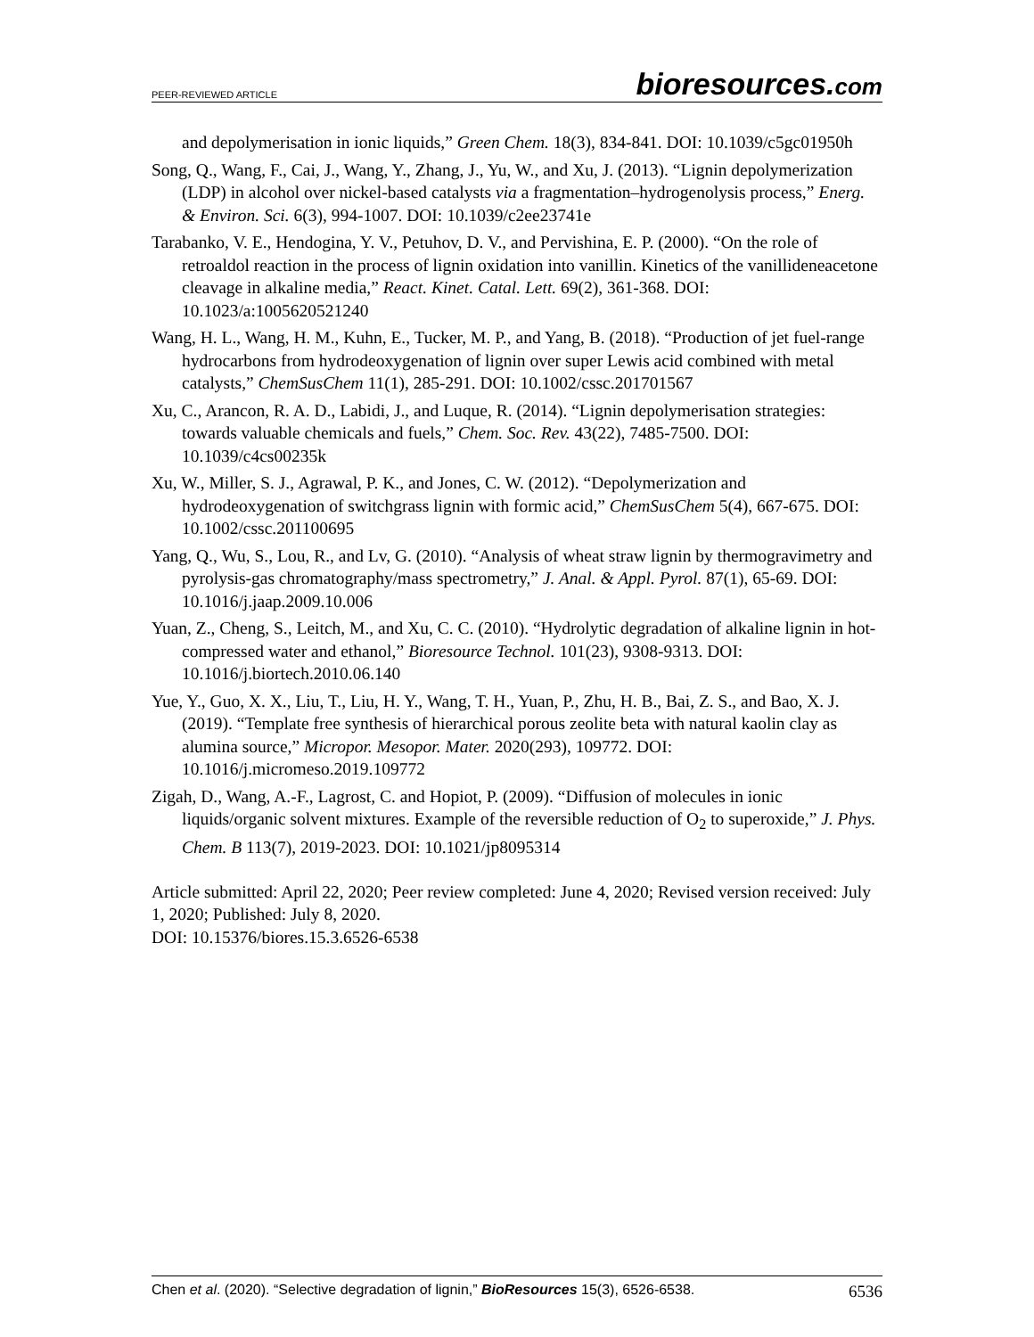PEER-REVIEWED ARTICLE bioresources.com
and depolymerisation in ionic liquids,” Green Chem. 18(3), 834-841. DOI: 10.1039/c5gc01950h
Song, Q., Wang, F., Cai, J., Wang, Y., Zhang, J., Yu, W., and Xu, J. (2013). “Lignin depolymerization (LDP) in alcohol over nickel-based catalysts via a fragmentation–hydrogenolysis process,” Energ. & Environ. Sci. 6(3), 994-1007. DOI: 10.1039/c2ee23741e
Tarabanko, V. E., Hendogina, Y. V., Petuhov, D. V., and Pervishina, E. P. (2000). “On the role of retroaldol reaction in the process of lignin oxidation into vanillin. Kinetics of the vanillideneacetone cleavage in alkaline media,” React. Kinet. Catal. Lett. 69(2), 361-368. DOI: 10.1023/a:1005620521240
Wang, H. L., Wang, H. M., Kuhn, E., Tucker, M. P., and Yang, B. (2018). “Production of jet fuel-range hydrocarbons from hydrodeoxygenation of lignin over super Lewis acid combined with metal catalysts,” ChemSusChem 11(1), 285-291. DOI: 10.1002/cssc.201701567
Xu, C., Arancon, R. A. D., Labidi, J., and Luque, R. (2014). “Lignin depolymerisation strategies: towards valuable chemicals and fuels,” Chem. Soc. Rev. 43(22), 7485-7500. DOI: 10.1039/c4cs00235k
Xu, W., Miller, S. J., Agrawal, P. K., and Jones, C. W. (2012). “Depolymerization and hydrodeoxygenation of switchgrass lignin with formic acid,” ChemSusChem 5(4), 667-675. DOI: 10.1002/cssc.201100695
Yang, Q., Wu, S., Lou, R., and Lv, G. (2010). “Analysis of wheat straw lignin by thermogravimetry and pyrolysis-gas chromatography/mass spectrometry,” J. Anal. & Appl. Pyrol. 87(1), 65-69. DOI: 10.1016/j.jaap.2009.10.006
Yuan, Z., Cheng, S., Leitch, M., and Xu, C. C. (2010). “Hydrolytic degradation of alkaline lignin in hot-compressed water and ethanol,” Bioresource Technol. 101(23), 9308-9313. DOI: 10.1016/j.biortech.2010.06.140
Yue, Y., Guo, X. X., Liu, T., Liu, H. Y., Wang, T. H., Yuan, P., Zhu, H. B., Bai, Z. S., and Bao, X. J. (2019). “Template free synthesis of hierarchical porous zeolite beta with natural kaolin clay as alumina source,” Micropor. Mesopor. Mater. 2020(293), 109772. DOI: 10.1016/j.micromeso.2019.109772
Zigah, D., Wang, A.-F., Lagrost, C. and Hopiot, P. (2009). “Diffusion of molecules in ionic liquids/organic solvent mixtures. Example of the reversible reduction of O<sub>2</sub> to superoxide,” J. Phys. Chem. B 113(7), 2019-2023. DOI: 10.1021/jp8095314
Article submitted: April 22, 2020; Peer review completed: June 4, 2020; Revised version received: July 1, 2020; Published: July 8, 2020.
DOI: 10.15376/biores.15.3.6526-6538
Chen et al. (2020). “Selective degradation of lignin,” BioResources 15(3), 6526-6538. 6536